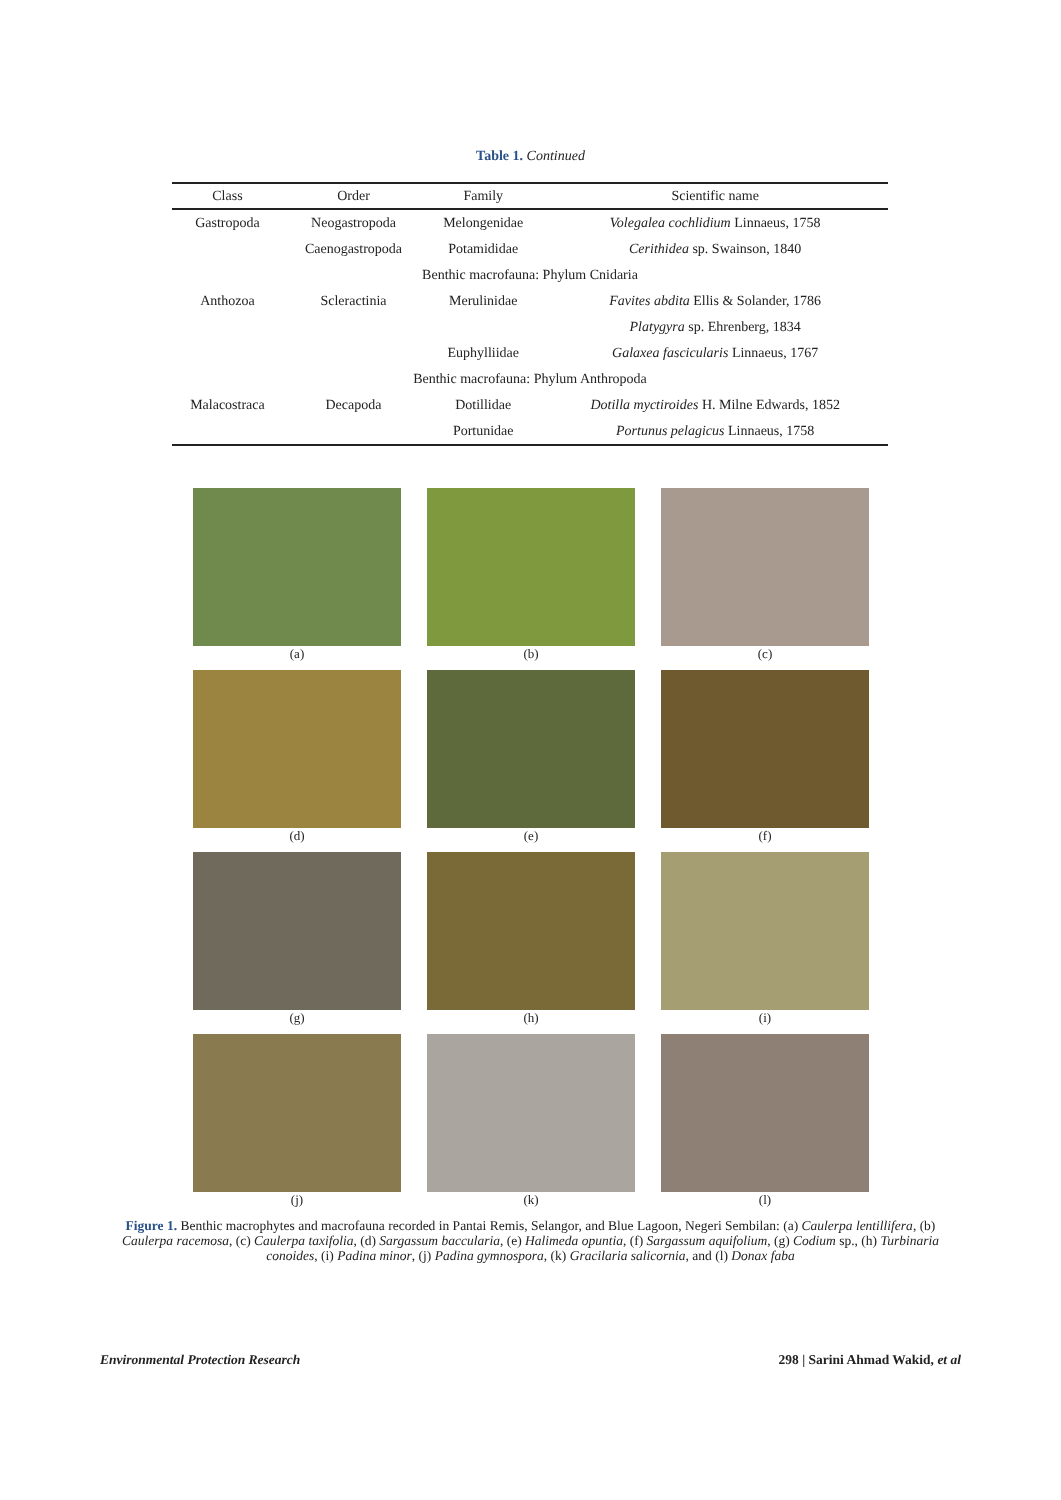Table 1. Continued
| Class | Order | Family | Scientific name |
| --- | --- | --- | --- |
| Gastropoda | Neogastropoda | Melongenidae | Volegalea cochlidium Linnaeus, 1758 |
| | Caenogastropoda | Potamididae | Cerithidea sp. Swainson, 1840 |
| Benthic macrofauna: Phylum Cnidaria | | | |
| Anthozoa | Scleractinia | Merulinidae | Favites abdita Ellis & Solander, 1786 |
| | | | Platygyra sp. Ehrenberg, 1834 |
| | | Euphylliidae | Galaxea fascicularis Linnaeus, 1767 |
| Benthic macrofauna: Phylum Anthropoda | | | |
| Malacostraca | Decapoda | Dotillidae | Dotilla myctiroides H. Milne Edwards, 1852 |
| | | Portunidae | Portunus pelagicus Linnaeus, 1758 |
(a)
(b)
(c)
(d)
(e)
(f)
(g)
(h)
(i)
(j)
(k)
(l)
Figure 1. Benthic macrophytes and macrofauna recorded in Pantai Remis, Selangor, and Blue Lagoon, Negeri Sembilan: (a) Caulerpa lentillifera, (b) Caulerpa racemosa, (c) Caulerpa taxifolia, (d) Sargassum baccularia, (e) Halimeda opuntia, (f) Sargassum aquifolium, (g) Codium sp., (h) Turbinaria conoides, (i) Padina minor, (j) Padina gymnospora, (k) Gracilaria salicornia, and (l) Donax faba
Environmental Protection Research 298 | Sarini Ahmad Wakid, et al